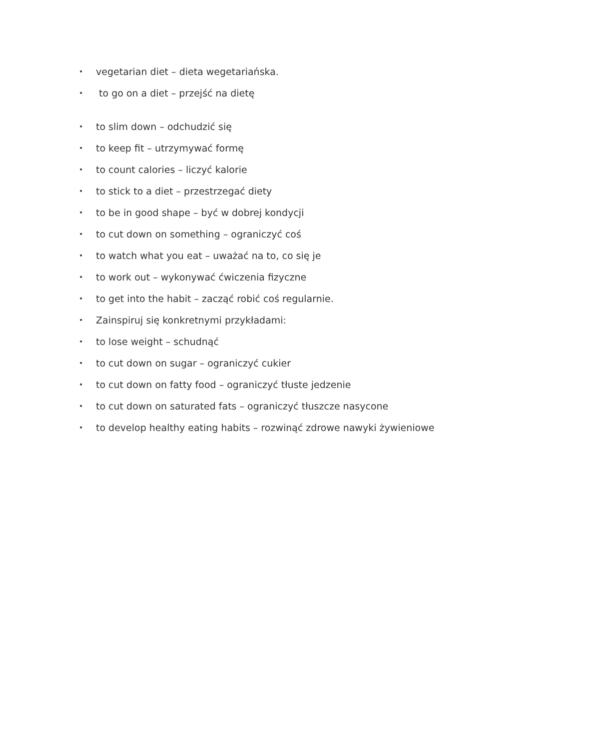• vegetarian diet – dieta wegetariańska.
• to go on a diet – przejść na dietę
• to slim down – odchudzić się
• to keep fit – utrzymywać formę
• to count calories – liczyć kalorie
• to stick to a diet – przestrzegać diety
• to be in good shape – być w dobrej kondycji
• to cut down on something – ograniczyć coś
• to watch what you eat – uważać na to, co się je
• to work out – wykonywać ćwiczenia fizyczne
• to get into the habit – zacząć robić coś regularnie.
• Zainspiruj się konkretnymi przykładami:
• to lose weight – schudnąć
• to cut down on sugar – ograniczyć cukier
• to cut down on fatty food – ograniczyć tłuste jedzenie
• to cut down on saturated fats – ograniczyć tłuszcze nasycone
• to develop healthy eating habits – rozwinąć zdrowe nawyki żywieniowe